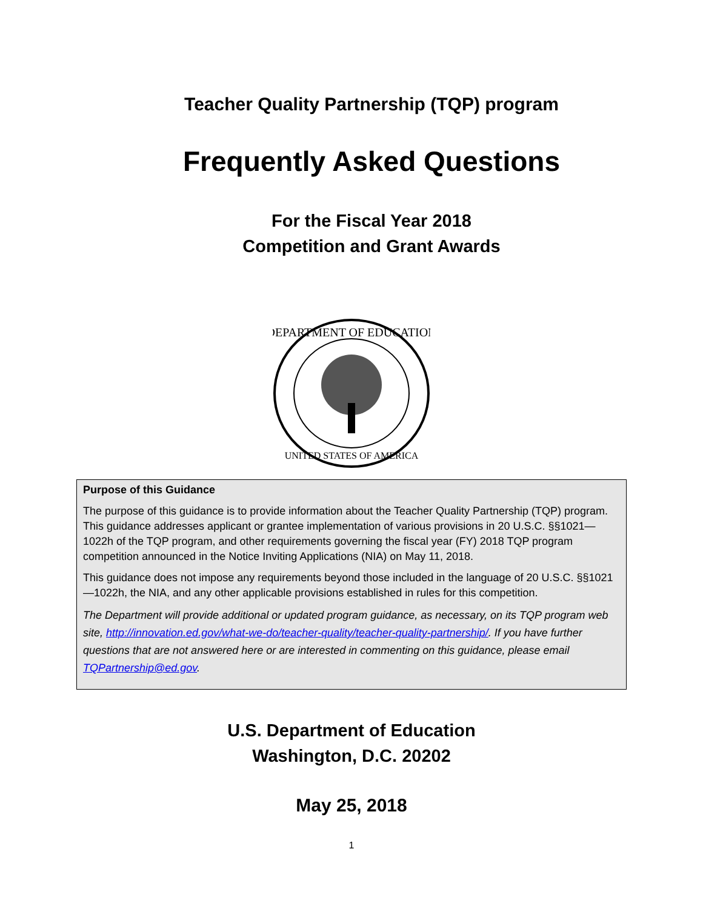Teacher Quality Partnership (TQP) program
Frequently Asked Questions
For the Fiscal Year 2018
Competition and Grant Awards
DEPARTMENT OF EDUCATION
UNITED STATES OF AMERICA
Purpose of this Guidance
The purpose of this guidance is to provide information about the Teacher Quality Partnership (TQP) program. This guidance addresses applicant or grantee implementation of various provisions in 20 U.S.C. §§1021—1022h of the TQP program, and other requirements governing the fiscal year (FY) 2018 TQP program competition announced in the Notice Inviting Applications (NIA) on May 11, 2018.
This guidance does not impose any requirements beyond those included in the language of 20 U.S.C. §§1021—1022h, the NIA, and any other applicable provisions established in rules for this competition.
The Department will provide additional or updated program guidance, as necessary, on its TQP program web site, http://innovation.ed.gov/what-we-do/teacher-quality/teacher-quality-partnership/. If you have further questions that are not answered here or are interested in commenting on this guidance, please email TQPartnership@ed.gov.
U.S. Department of Education
Washington, D.C. 20202
May 25, 2018
1